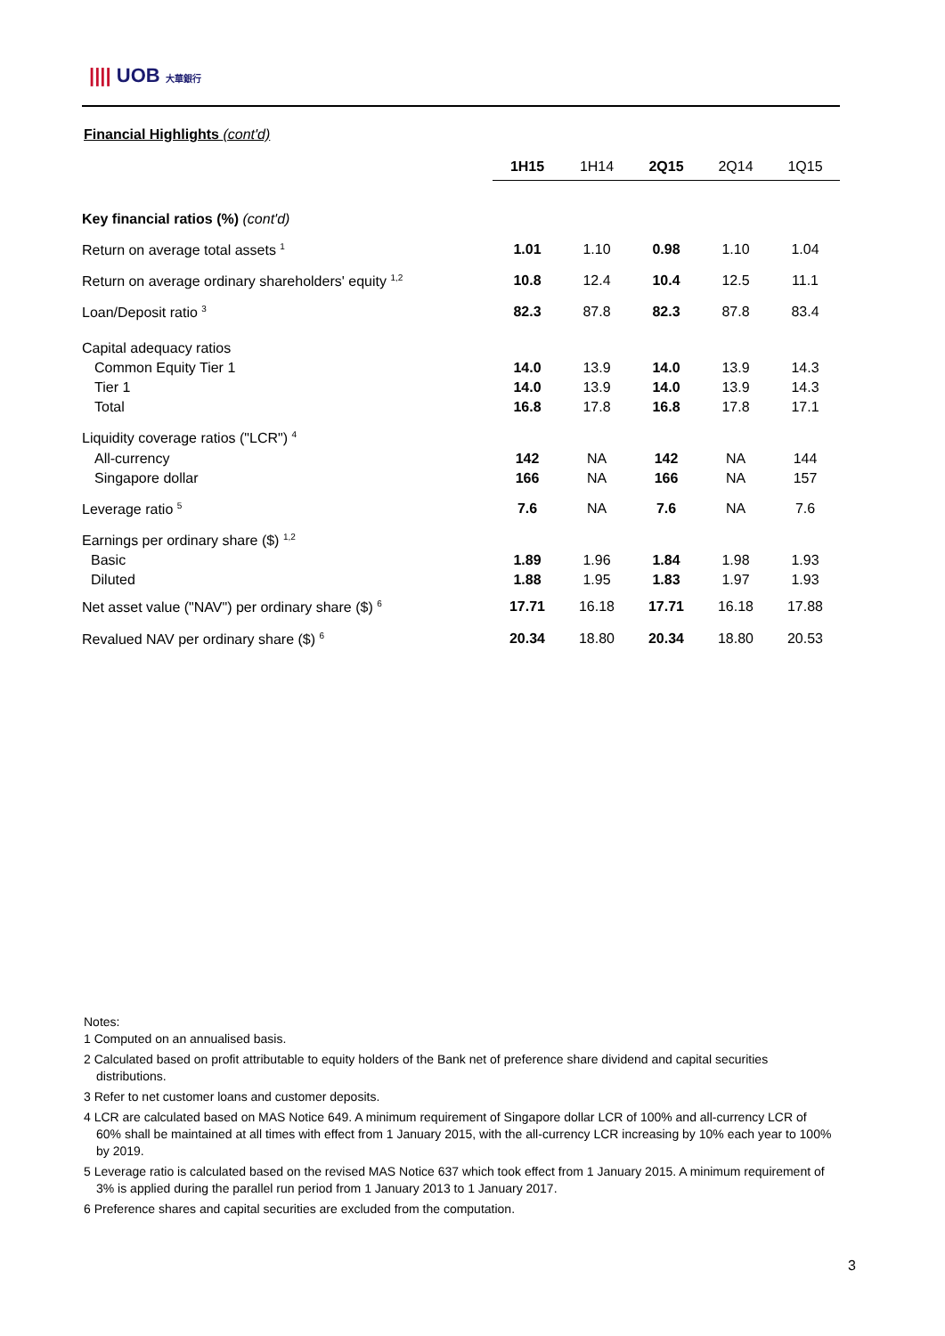|||| UOB 大華銀行
Financial Highlights (cont'd)
| | 1H15 | 1H14 | 2Q15 | 2Q14 | 1Q15 |
| --- | --- | --- | --- | --- | --- |
| Key financial ratios (%) (cont'd) | | | | | |
| Return on average total assets <sup>1</sup> | 1.01 | 1.10 | 0.98 | 1.10 | 1.04 |
| Return on average ordinary shareholders' equity <sup>1,2</sup> | 10.8 | 12.4 | 10.4 | 12.5 | 11.1 |
| Loan/Deposit ratio <sup>3</sup> | 82.3 | 87.8 | 82.3 | 87.8 | 83.4 |
| Capital adequacy ratios | | | | | |
| Common Equity Tier 1 | 14.0 | 13.9 | 14.0 | 13.9 | 14.3 |
| Tier 1 | 14.0 | 13.9 | 14.0 | 13.9 | 14.3 |
| Total | 16.8 | 17.8 | 16.8 | 17.8 | 17.1 |
| Liquidity coverage ratios ("LCR") <sup>4</sup> | | | | | |
| All-currency | 142 | NA | 142 | NA | 144 |
| Singapore dollar | 166 | NA | 166 | NA | 157 |
| Leverage ratio <sup>5</sup> | 7.6 | NA | 7.6 | NA | 7.6 |
| Earnings per ordinary share ($) <sup>1,2</sup> | | | | | |
| Basic | 1.89 | 1.96 | 1.84 | 1.98 | 1.93 |
| Diluted | 1.88 | 1.95 | 1.83 | 1.97 | 1.93 |
| Net asset value ("NAV") per ordinary share ($) <sup>6</sup> | 17.71 | 16.18 | 17.71 | 16.18 | 17.88 |
| Revalued NAV per ordinary share ($) <sup>6</sup> | 20.34 | 18.80 | 20.34 | 18.80 | 20.53 |
Notes:
1 Computed on an annualised basis.
2 Calculated based on profit attributable to equity holders of the Bank net of preference share dividend and capital securities distributions.
3 Refer to net customer loans and customer deposits.
4 LCR are calculated based on MAS Notice 649. A minimum requirement of Singapore dollar LCR of 100% and all-currency LCR of 60% shall be maintained at all times with effect from 1 January 2015, with the all-currency LCR increasing by 10% each year to 100% by 2019.
5 Leverage ratio is calculated based on the revised MAS Notice 637 which took effect from 1 January 2015. A minimum requirement of 3% is applied during the parallel run period from 1 January 2013 to 1 January 2017.
6 Preference shares and capital securities are excluded from the computation.
3